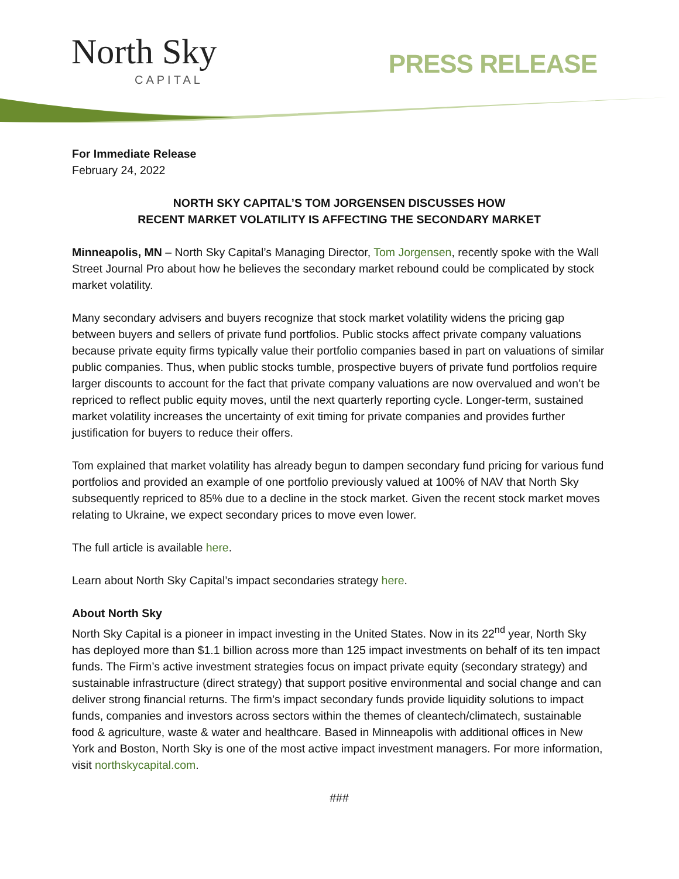North Sky
CAPITAL
PRESS RELEASE
For Immediate Release
February 24, 2022
NORTH SKY CAPITAL’S TOM JORGENSEN DISCUSSES HOW
RECENT MARKET VOLATILITY IS AFFECTING THE SECONDARY MARKET
Minneapolis, MN – North Sky Capital’s Managing Director, Tom Jorgensen, recently spoke with the Wall Street Journal Pro about how he believes the secondary market rebound could be complicated by stock market volatility.
Many secondary advisers and buyers recognize that stock market volatility widens the pricing gap between buyers and sellers of private fund portfolios. Public stocks affect private company valuations because private equity firms typically value their portfolio companies based in part on valuations of similar public companies. Thus, when public stocks tumble, prospective buyers of private fund portfolios require larger discounts to account for the fact that private company valuations are now overvalued and won’t be repriced to reflect public equity moves, until the next quarterly reporting cycle. Longer-term, sustained market volatility increases the uncertainty of exit timing for private companies and provides further justification for buyers to reduce their offers.
Tom explained that market volatility has already begun to dampen secondary fund pricing for various fund portfolios and provided an example of one portfolio previously valued at 100% of NAV that North Sky subsequently repriced to 85% due to a decline in the stock market. Given the recent stock market moves relating to Ukraine, we expect secondary prices to move even lower.
The full article is available here.
Learn about North Sky Capital’s impact secondaries strategy here.
About North Sky
North Sky Capital is a pioneer in impact investing in the United States. Now in its 22<sup>nd</sup> year, North Sky has deployed more than $1.1 billion across more than 125 impact investments on behalf of its ten impact funds. The Firm’s active investment strategies focus on impact private equity (secondary strategy) and sustainable infrastructure (direct strategy) that support positive environmental and social change and can deliver strong financial returns. The firm’s impact secondary funds provide liquidity solutions to impact funds, companies and investors across sectors within the themes of cleantech/climatech, sustainable food & agriculture, waste & water and healthcare. Based in Minneapolis with additional offices in New York and Boston, North Sky is one of the most active impact investment managers. For more information, visit northskycapital.com.
###